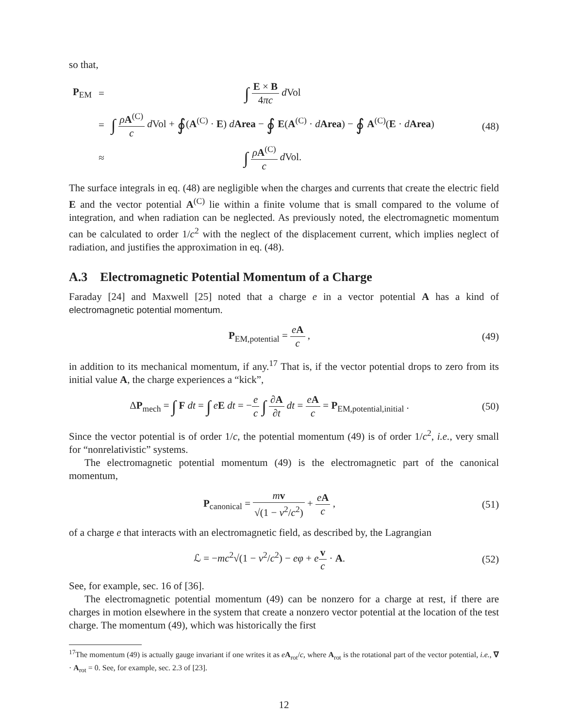so that,
| P<sub>EM</sub> | = | ∫ E × B 4 πc d Vol |
| | = | ∫ ρ A<sup>(C)</sup> c d Vol + ∮ ( A<sup>(C)</sup> · E ) d Area − ∮ E ( A<sup>(C)</sup> · d Area ) − ∮ A<sup>(C)</sup>( E · d Area ) |
| | ≈ | ∫ ρ A<sup>(C)</sup> c d Vol. |
(48)
The surface integrals in eq. (48) are negligible when the charges and currents that create the electric field E and the vector potential A<sup>(C)</sup> lie within a finite volume that is small compared to the volume of integration, and when radiation can be neglected. As previously noted, the electromagnetic momentum can be calculated to order 1/c<sup>2</sup> with the neglect of the displacement current, which implies neglect of radiation, and justifies the approximation in eq. (48).
A.3 Electromagnetic Potential Momentum of a Charge
Faraday [24] and Maxwell [25] noted that a charge e in a vector potential A has a kind of electromagnetic potential momentum.
P<sub>EM,potential</sub> = eA c , (49)
in addition to its mechanical momentum, if any.<sup>17</sup> That is, if the vector potential drops to zero from its initial value A, the charge experiences a “kick”,
ΔP<sub>mech</sub> = ∫ F dt = ∫ eE dt = −e c ∫ ∂A ∂t dt = eA c = P<sub>EM,potential,initial</sub> .
(50)
Since the vector potential is of order 1/c, the potential momentum (49) is of order 1/c<sup>2</sup>, i.e., very small for “nonrelativistic” systems.
The electromagnetic potential momentum (49) is the electromagnetic part of the canonical momentum,
P<sub>canonical</sub> = mv √(1 − v<sup>2</sup>/c<sup>2</sup>) + eA c ,
(51)
of a charge e that interacts with an electromagnetic field, as described by, the Lagrangian
ℒ = −mc<sup>2</sup>√(1 − v<sup>2</sup>/c<sup>2</sup>) − eφ + ev c · A.
(52)
See, for example, sec. 16 of [36].
The electromagnetic potential momentum (49) can be nonzero for a charge at rest, if there are charges in motion elsewhere in the system that create a nonzero vector potential at the location of the test charge. The momentum (49), which was historically the first
<sup>17</sup> The momentum (49) is actually gauge invariant if one writes it as eA<sub>rot</sub>/c, where A<sub>rot</sub> is the rotational part of the vector potential, i.e., ∇ · A<sub>rot</sub> = 0. See, for example, sec. 2.3 of [23].
12